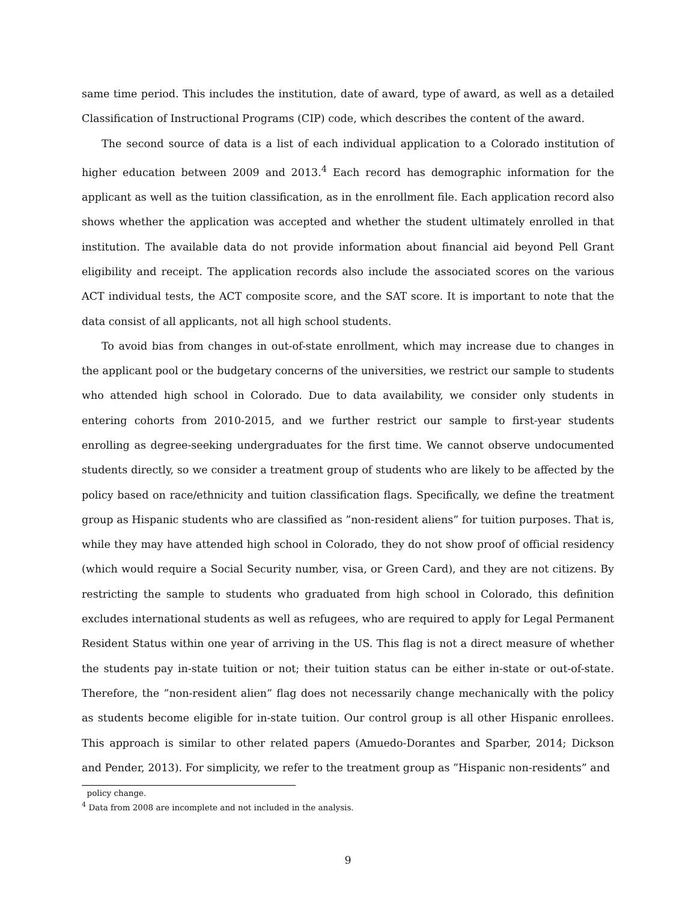same time period. This includes the institution, date of award, type of award, as well as a detailed Classification of Instructional Programs (CIP) code, which describes the content of the award.
The second source of data is a list of each individual application to a Colorado institution of higher education between 2009 and 2013.<sup>4</sup> Each record has demographic information for the applicant as well as the tuition classification, as in the enrollment file. Each application record also shows whether the application was accepted and whether the student ultimately enrolled in that institution. The available data do not provide information about financial aid beyond Pell Grant eligibility and receipt. The application records also include the associated scores on the various ACT individual tests, the ACT composite score, and the SAT score. It is important to note that the data consist of all applicants, not all high school students.
To avoid bias from changes in out-of-state enrollment, which may increase due to changes in the applicant pool or the budgetary concerns of the universities, we restrict our sample to students who attended high school in Colorado. Due to data availability, we consider only students in entering cohorts from 2010-2015, and we further restrict our sample to first-year students enrolling as degree-seeking undergraduates for the first time. We cannot observe undocumented students directly, so we consider a treatment group of students who are likely to be affected by the policy based on race/ethnicity and tuition classification flags. Specifically, we define the treatment group as Hispanic students who are classified as ”non-resident aliens” for tuition purposes. That is, while they may have attended high school in Colorado, they do not show proof of official residency (which would require a Social Security number, visa, or Green Card), and they are not citizens. By restricting the sample to students who graduated from high school in Colorado, this definition excludes international students as well as refugees, who are required to apply for Legal Permanent Resident Status within one year of arriving in the US. This flag is not a direct measure of whether the students pay in-state tuition or not; their tuition status can be either in-state or out-of-state. Therefore, the ”non-resident alien” flag does not necessarily change mechanically with the policy as students become eligible for in-state tuition. Our control group is all other Hispanic enrollees. This approach is similar to other related papers (Amuedo-Dorantes and Sparber, 2014; Dickson and Pender, 2013). For simplicity, we refer to the treatment group as ”Hispanic non-residents” and
policy change.
<sup>4</sup> Data from 2008 are incomplete and not included in the analysis.
9